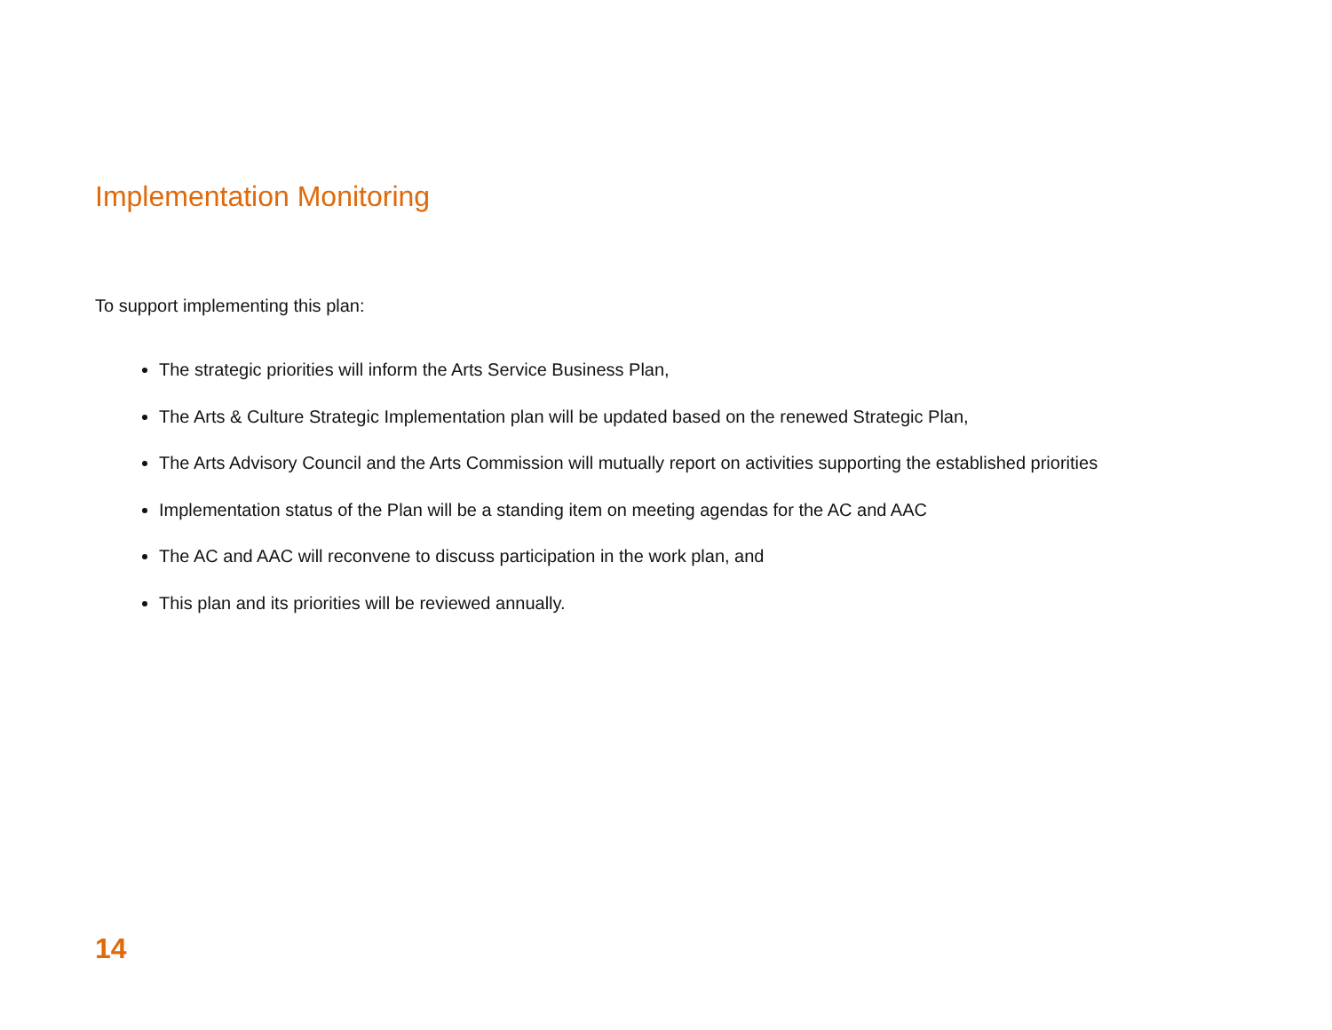Implementation Monitoring
To support implementing this plan:
The strategic priorities will inform the Arts Service Business Plan,
The Arts & Culture Strategic Implementation plan will be updated based on the renewed Strategic Plan,
The Arts Advisory Council and the Arts Commission will mutually report on activities supporting the established priorities
Implementation status of the Plan will be a standing item on meeting agendas for the AC and AAC
The AC and AAC will reconvene to discuss participation in the work plan, and
This plan and its priorities will be reviewed annually.
14